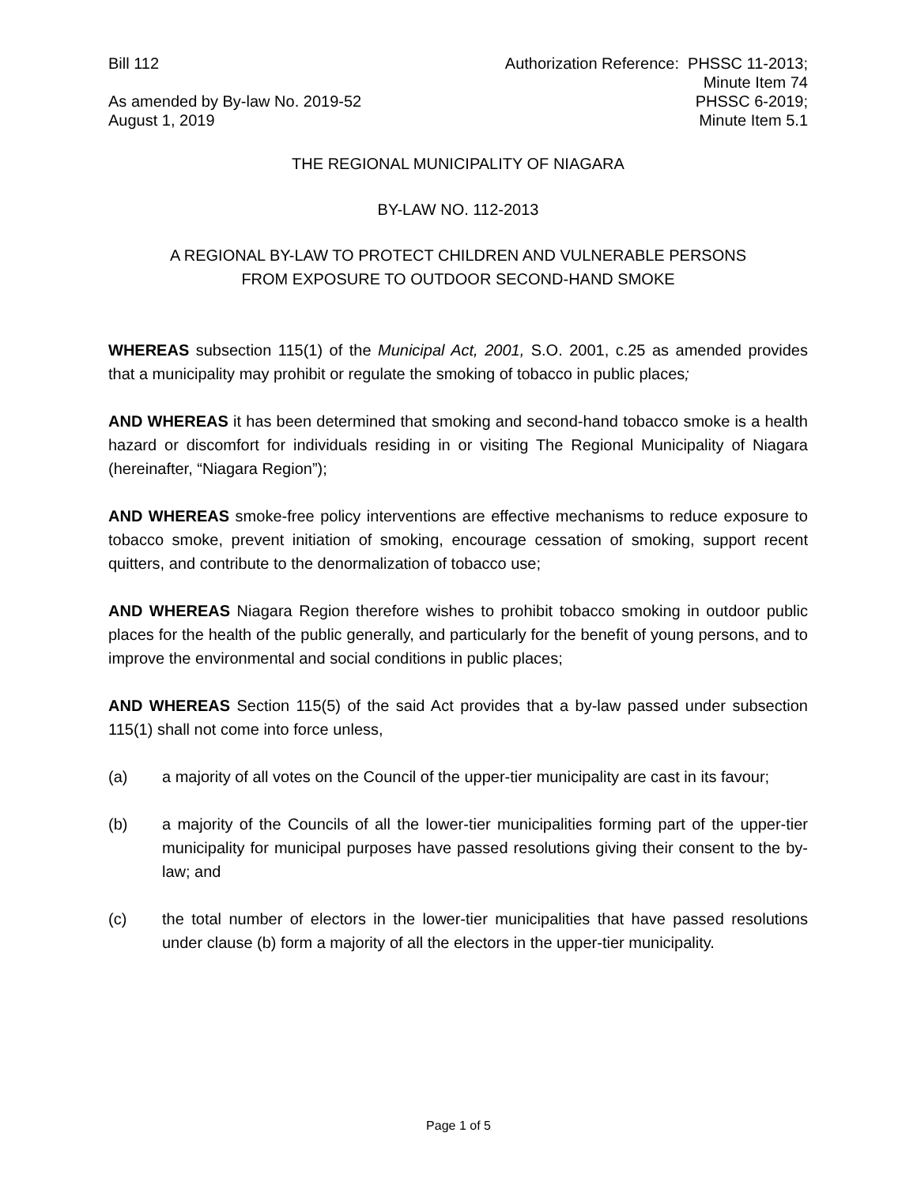Bill 112 Authorization Reference: PHSSC 11-2013;
Minute Item 74
As amended by By-law No. 2019-52
August 1, 2019
PHSSC 6-2019;
Minute Item 5.1
THE REGIONAL MUNICIPALITY OF NIAGARA
BY-LAW NO. 112-2013
A REGIONAL BY-LAW TO PROTECT CHILDREN AND VULNERABLE PERSONS
FROM EXPOSURE TO OUTDOOR SECOND-HAND SMOKE
WHEREAS subsection 115(1) of the Municipal Act, 2001, S.O. 2001, c.25 as amended provides that a municipality may prohibit or regulate the smoking of tobacco in public places;
AND WHEREAS it has been determined that smoking and second-hand tobacco smoke is a health hazard or discomfort for individuals residing in or visiting The Regional Municipality of Niagara (hereinafter, “Niagara Region”);
AND WHEREAS smoke-free policy interventions are effective mechanisms to reduce exposure to tobacco smoke, prevent initiation of smoking, encourage cessation of smoking, support recent quitters, and contribute to the denormalization of tobacco use;
AND WHEREAS Niagara Region therefore wishes to prohibit tobacco smoking in outdoor public places for the health of the public generally, and particularly for the benefit of young persons, and to improve the environmental and social conditions in public places;
AND WHEREAS Section 115(5) of the said Act provides that a by-law passed under subsection 115(1) shall not come into force unless,
(a) a majority of all votes on the Council of the upper-tier municipality are cast in its favour;
(b) a majority of the Councils of all the lower-tier municipalities forming part of the upper-tier municipality for municipal purposes have passed resolutions giving their consent to the by-law; and
(c) the total number of electors in the lower-tier municipalities that have passed resolutions under clause (b) form a majority of all the electors in the upper-tier municipality.
Page 1 of 5